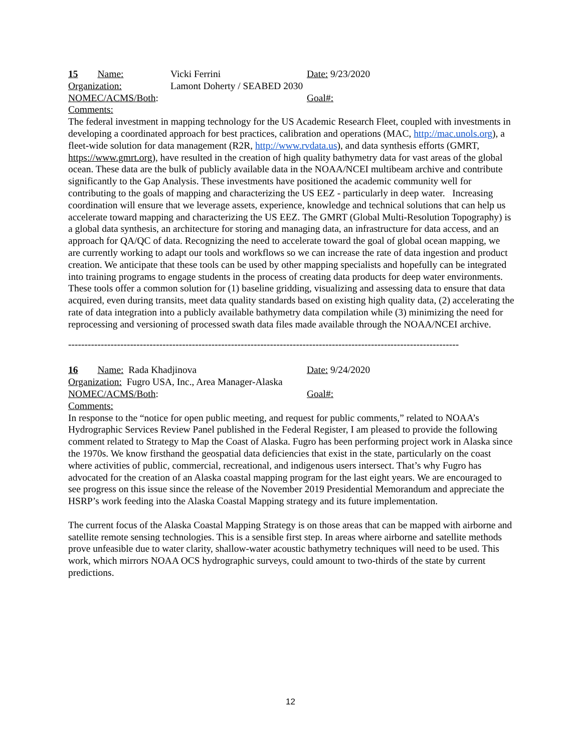15 Name: Vicki Ferrini Date: 9/23/2020
Organization: Lamont Doherty / SEABED 2030
NOMEC/ACMS/Both: Goal#:
Comments:
The federal investment in mapping technology for the US Academic Research Fleet, coupled with investments in developing a coordinated approach for best practices, calibration and operations (MAC, http://mac.unols.org), a fleet-wide solution for data management (R2R, http://www.rvdata.us), and data synthesis efforts (GMRT, https://www.gmrt.org), have resulted in the creation of high quality bathymetry data for vast areas of the global ocean. These data are the bulk of publicly available data in the NOAA/NCEI multibeam archive and contribute significantly to the Gap Analysis. These investments have positioned the academic community well for contributing to the goals of mapping and characterizing the US EEZ - particularly in deep water. Increasing coordination will ensure that we leverage assets, experience, knowledge and technical solutions that can help us accelerate toward mapping and characterizing the US EEZ. The GMRT (Global Multi-Resolution Topography) is a global data synthesis, an architecture for storing and managing data, an infrastructure for data access, and an approach for QA/QC of data. Recognizing the need to accelerate toward the goal of global ocean mapping, we are currently working to adapt our tools and workflows so we can increase the rate of data ingestion and product creation. We anticipate that these tools can be used by other mapping specialists and hopefully can be integrated into training programs to engage students in the process of creating data products for deep water environments. These tools offer a common solution for (1) baseline gridding, visualizing and assessing data to ensure that data acquired, even during transits, meet data quality standards based on existing high quality data, (2) accelerating the rate of data integration into a publicly available bathymetry data compilation while (3) minimizing the need for reprocessing and versioning of processed swath data files made available through the NOAA/NCEI archive.
------------------------------------------------------------------------------------------------------------------------
16 Name: Rada Khadjinova Date: 9/24/2020
Organization: Fugro USA, Inc., Area Manager-Alaska
NOMEC/ACMS/Both: Goal#:
Comments:
In response to the “notice for open public meeting, and request for public comments,” related to NOAA’s Hydrographic Services Review Panel published in the Federal Register, I am pleased to provide the following comment related to Strategy to Map the Coast of Alaska. Fugro has been performing project work in Alaska since the 1970s. We know firsthand the geospatial data deficiencies that exist in the state, particularly on the coast where activities of public, commercial, recreational, and indigenous users intersect. That’s why Fugro has advocated for the creation of an Alaska coastal mapping program for the last eight years. We are encouraged to see progress on this issue since the release of the November 2019 Presidential Memorandum and appreciate the HSRP’s work feeding into the Alaska Coastal Mapping strategy and its future implementation.
The current focus of the Alaska Coastal Mapping Strategy is on those areas that can be mapped with airborne and satellite remote sensing technologies. This is a sensible first step. In areas where airborne and satellite methods prove unfeasible due to water clarity, shallow-water acoustic bathymetry techniques will need to be used. This work, which mirrors NOAA OCS hydrographic surveys, could amount to two-thirds of the state by current predictions.
12